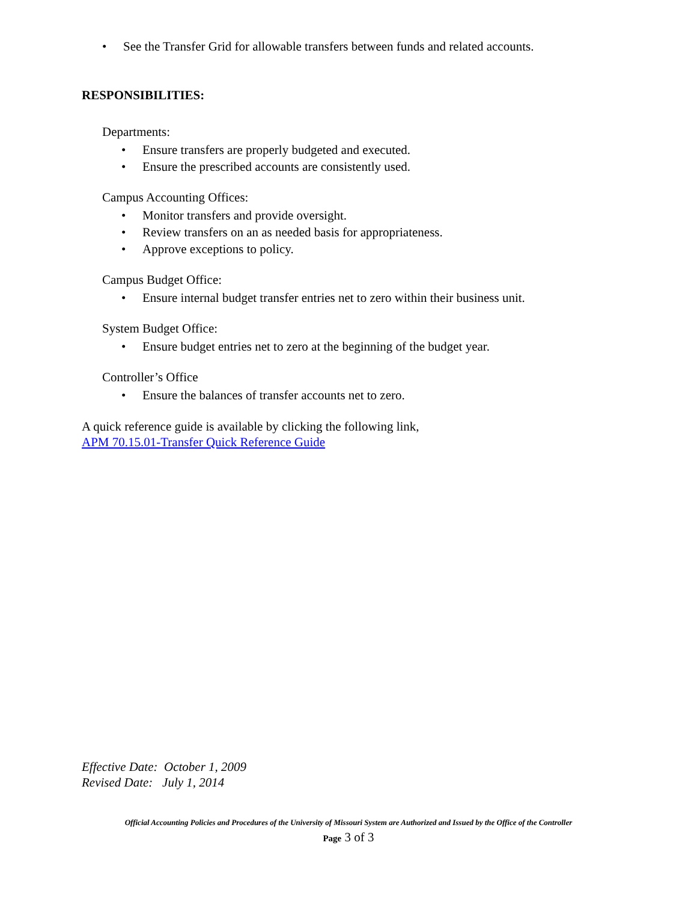• See the Transfer Grid for allowable transfers between funds and related accounts.
RESPONSIBILITIES:
Departments:
• Ensure transfers are properly budgeted and executed.
• Ensure the prescribed accounts are consistently used.
Campus Accounting Offices:
• Monitor transfers and provide oversight.
• Review transfers on an as needed basis for appropriateness.
• Approve exceptions to policy.
Campus Budget Office:
• Ensure internal budget transfer entries net to zero within their business unit.
System Budget Office:
• Ensure budget entries net to zero at the beginning of the budget year.
Controller’s Office
• Ensure the balances of transfer accounts net to zero.
A quick reference guide is available by clicking the following link,
APM 70.15.01-Transfer Quick Reference Guide
Effective Date: October 1, 2009
Revised Date: July 1, 2014
Official Accounting Policies and Procedures of the University of Missouri System are Authorized and Issued by the Office of the Controller
Page 3 of 3